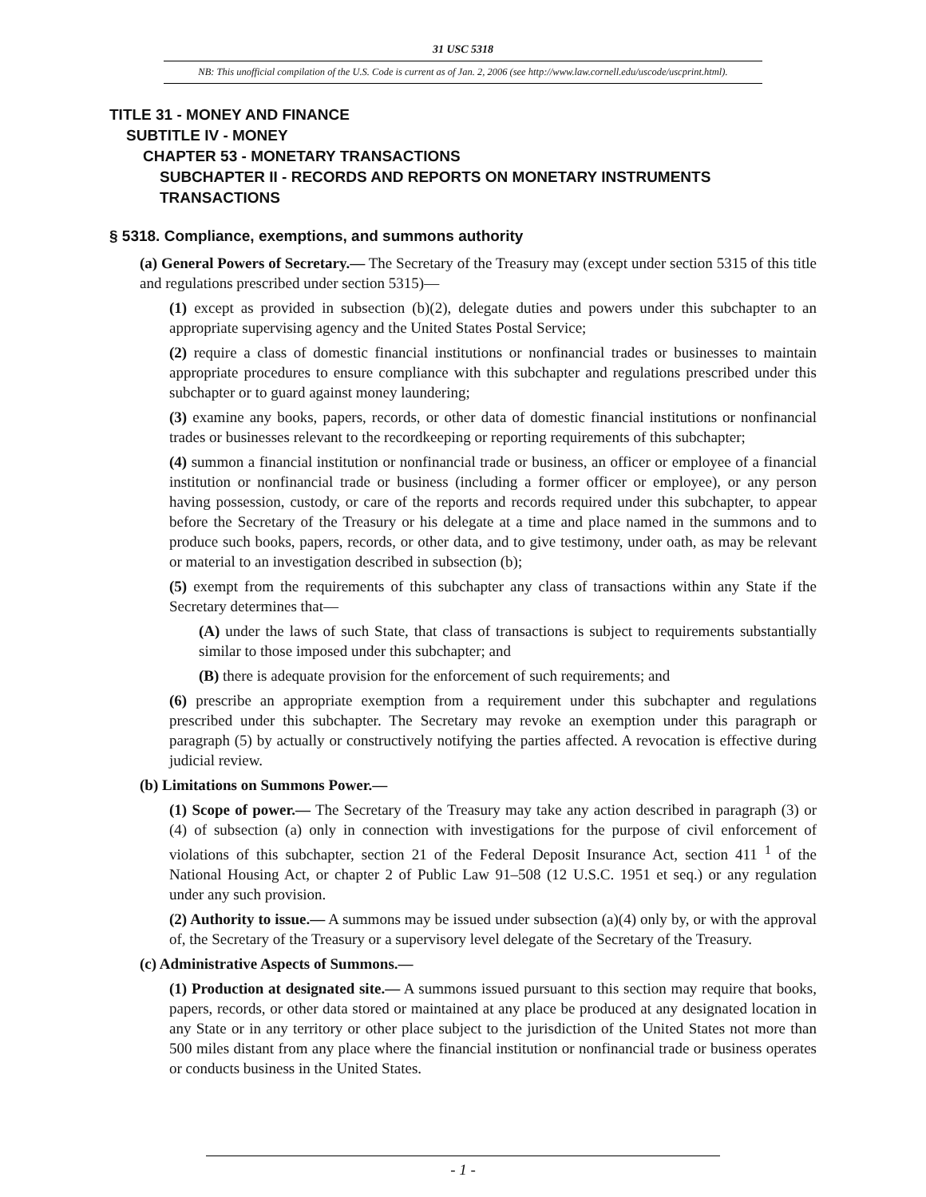31 USC 5318
NB: This unofficial compilation of the U.S. Code is current as of Jan. 2, 2006 (see http://www.law.cornell.edu/uscode/uscprint.html).
TITLE 31 - MONEY AND FINANCE
SUBTITLE IV - MONEY
CHAPTER 53 - MONETARY TRANSACTIONS
SUBCHAPTER II - RECORDS AND REPORTS ON MONETARY INSTRUMENTS TRANSACTIONS
§ 5318. Compliance, exemptions, and summons authority
(a) General Powers of Secretary.— The Secretary of the Treasury may (except under section 5315 of this title and regulations prescribed under section 5315)—
(1) except as provided in subsection (b)(2), delegate duties and powers under this subchapter to an appropriate supervising agency and the United States Postal Service;
(2) require a class of domestic financial institutions or nonfinancial trades or businesses to maintain appropriate procedures to ensure compliance with this subchapter and regulations prescribed under this subchapter or to guard against money laundering;
(3) examine any books, papers, records, or other data of domestic financial institutions or nonfinancial trades or businesses relevant to the recordkeeping or reporting requirements of this subchapter;
(4) summon a financial institution or nonfinancial trade or business, an officer or employee of a financial institution or nonfinancial trade or business (including a former officer or employee), or any person having possession, custody, or care of the reports and records required under this subchapter, to appear before the Secretary of the Treasury or his delegate at a time and place named in the summons and to produce such books, papers, records, or other data, and to give testimony, under oath, as may be relevant or material to an investigation described in subsection (b);
(5) exempt from the requirements of this subchapter any class of transactions within any State if the Secretary determines that—
(A) under the laws of such State, that class of transactions is subject to requirements substantially similar to those imposed under this subchapter; and
(B) there is adequate provision for the enforcement of such requirements; and
(6) prescribe an appropriate exemption from a requirement under this subchapter and regulations prescribed under this subchapter. The Secretary may revoke an exemption under this paragraph or paragraph (5) by actually or constructively notifying the parties affected. A revocation is effective during judicial review.
(b) Limitations on Summons Power.—
(1) Scope of power.— The Secretary of the Treasury may take any action described in paragraph (3) or (4) of subsection (a) only in connection with investigations for the purpose of civil enforcement of violations of this subchapter, section 21 of the Federal Deposit Insurance Act, section 411 <sup>1</sup> of the National Housing Act, or chapter 2 of Public Law 91–508 (12 U.S.C. 1951 et seq.) or any regulation under any such provision.
(2) Authority to issue.— A summons may be issued under subsection (a)(4) only by, or with the approval of, the Secretary of the Treasury or a supervisory level delegate of the Secretary of the Treasury.
(c) Administrative Aspects of Summons.—
(1) Production at designated site.— A summons issued pursuant to this section may require that books, papers, records, or other data stored or maintained at any place be produced at any designated location in any State or in any territory or other place subject to the jurisdiction of the United States not more than 500 miles distant from any place where the financial institution or nonfinancial trade or business operates or conducts business in the United States.
- 1 -